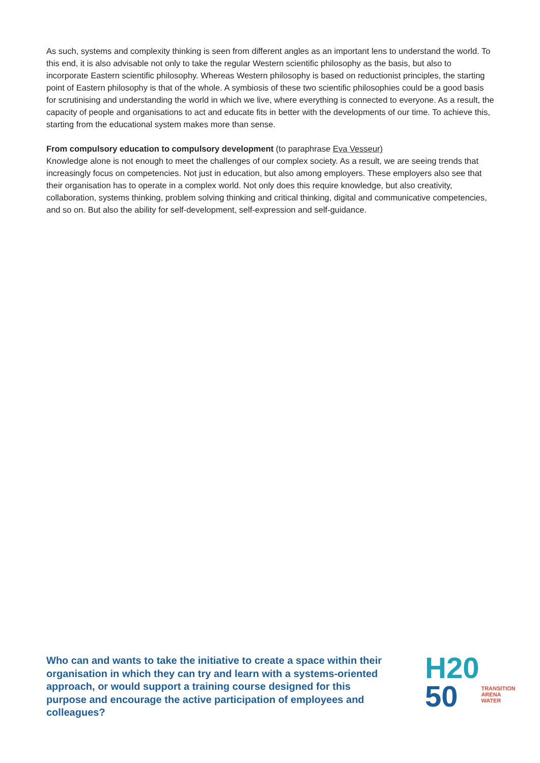As such, systems and complexity thinking is seen from different angles as an important lens to understand the world. To this end, it is also advisable not only to take the regular Western scientific philosophy as the basis, but also to incorporate Eastern scientific philosophy. Whereas Western philosophy is based on reductionist principles, the starting point of Eastern philosophy is that of the whole. A symbiosis of these two scientific philosophies could be a good basis for scrutinising and understanding the world in which we live, where everything is connected to everyone. As a result, the capacity of people and organisations to act and educate fits in better with the developments of our time. To achieve this, starting from the educational system makes more than sense.
From compulsory education to compulsory development (to paraphrase Eva Vesseur)
Knowledge alone is not enough to meet the challenges of our complex society. As a result, we are seeing trends that increasingly focus on competencies. Not just in education, but also among employers. These employers also see that their organisation has to operate in a complex world. Not only does this require knowledge, but also creativity, collaboration, systems thinking, problem solving thinking and critical thinking, digital and communicative competencies, and so on. But also the ability for self-development, self-expression and self-guidance.
Who can and wants to take the initiative to create a space within their organisation in which they can try and learn with a systems-oriented approach, or would support a training course designed for this purpose and encourage the active participation of employees and colleagues?
H20
50
TRANSITION
ARENA
WATER